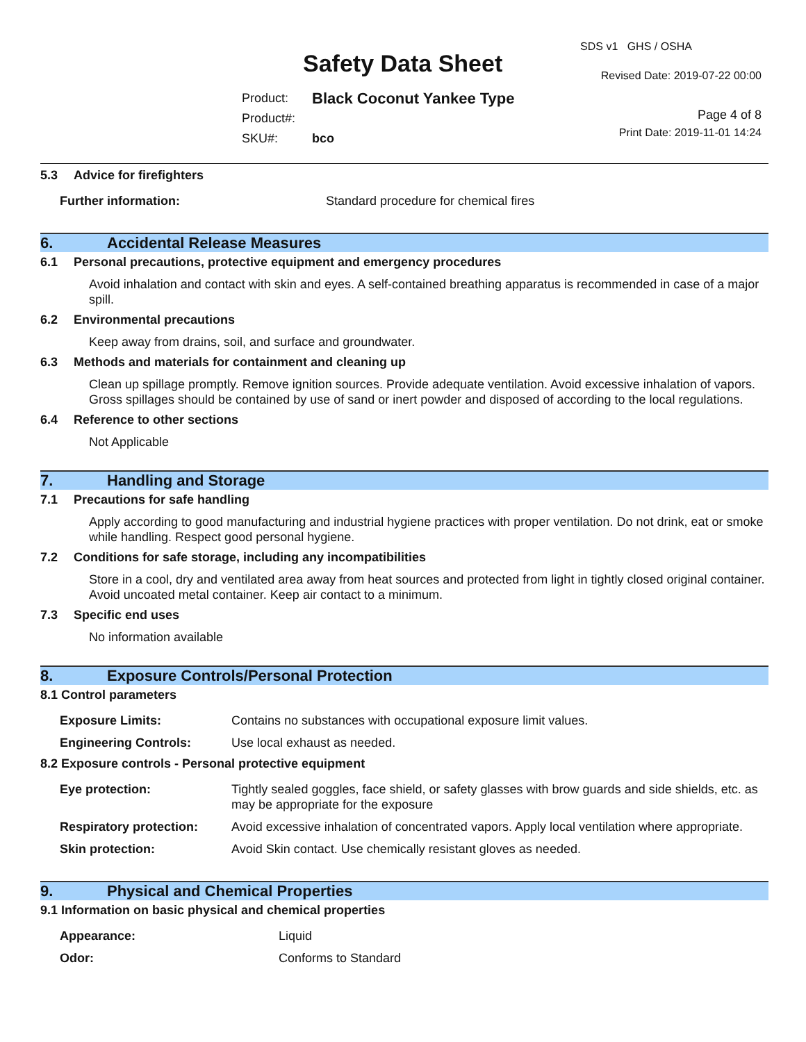SDS v1 GHS / OSHA
Safety Data Sheet Revised Date: 2019-07-22 00:00
| Product: | Black Coconut Yankee Type |
| Product#: | |
| SKU#: | bco |
Page 4 of 8
Print Date: 2019-11-01 14:24
5.3 Advice for firefighters
| Further information: | Standard procedure for chemical fires |
6. Accidental Release Measures
6.1 Personal precautions, protective equipment and emergency procedures
Avoid inhalation and contact with skin and eyes. A self-contained breathing apparatus is recommended in case of a major spill.
6.2 Environmental precautions
Keep away from drains, soil, and surface and groundwater.
6.3 Methods and materials for containment and cleaning up
Clean up spillage promptly. Remove ignition sources. Provide adequate ventilation. Avoid excessive inhalation of vapors. Gross spillages should be contained by use of sand or inert powder and disposed of according to the local regulations.
6.4 Reference to other sections
Not Applicable
7. Handling and Storage
7.1 Precautions for safe handling
Apply according to good manufacturing and industrial hygiene practices with proper ventilation. Do not drink, eat or smoke while handling. Respect good personal hygiene.
7.2 Conditions for safe storage, including any incompatibilities
Store in a cool, dry and ventilated area away from heat sources and protected from light in tightly closed original container. Avoid uncoated metal container. Keep air contact to a minimum.
7.3 Specific end uses
No information available
8. Exposure Controls/Personal Protection
8.1 Control parameters
| Exposure Limits: | Contains no substances with occupational exposure limit values. |
| Engineering Controls: | Use local exhaust as needed. |
8.2 Exposure controls - Personal protective equipment
| Eye protection: | Tightly sealed goggles, face shield, or safety glasses with brow guards and side shields, etc. as may be appropriate for the exposure |
| Respiratory protection: | Avoid excessive inhalation of concentrated vapors. Apply local ventilation where appropriate. |
| Skin protection: | Avoid Skin contact. Use chemically resistant gloves as needed. |
9. Physical and Chemical Properties
9.1 Information on basic physical and chemical properties
| Appearance: | Liquid |
| Odor: | Conforms to Standard |